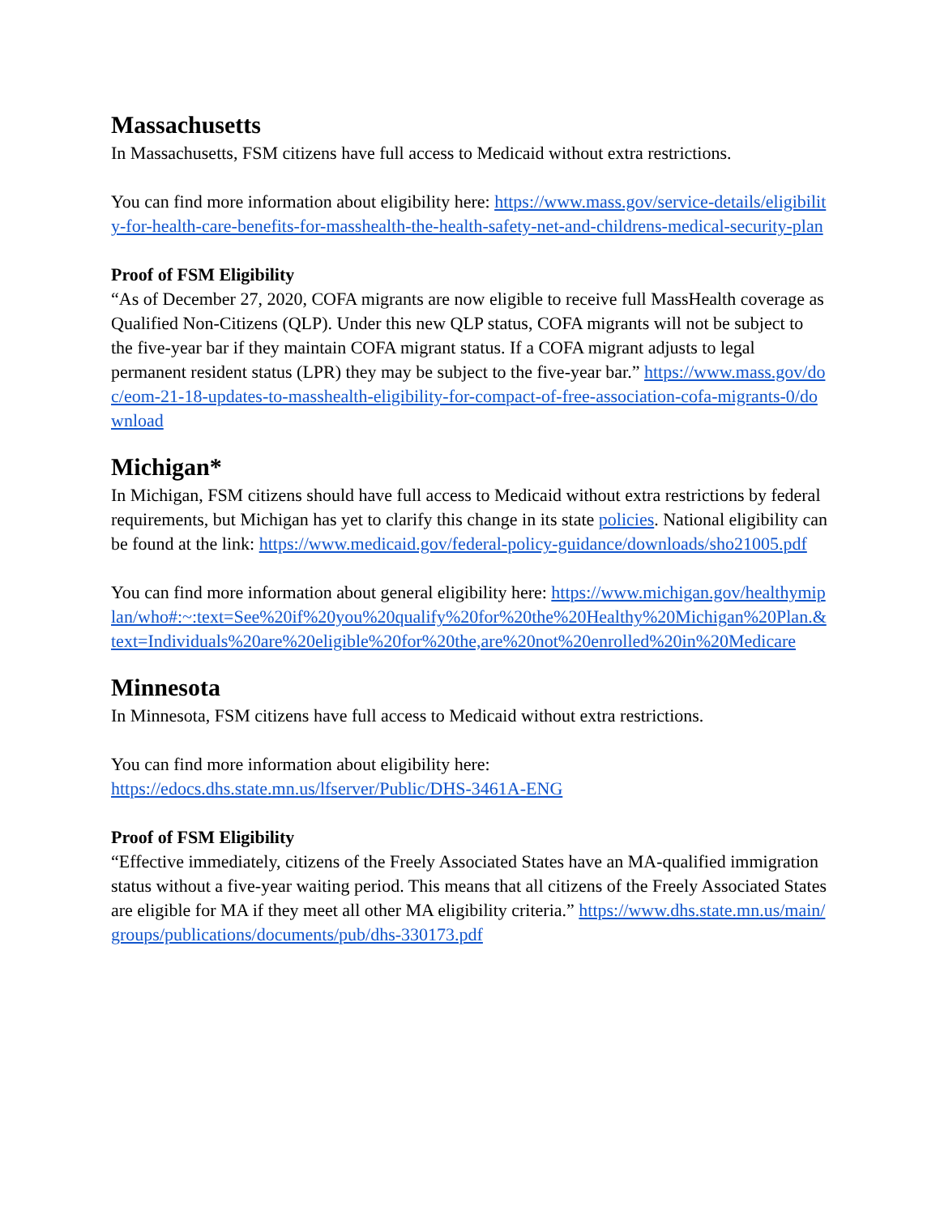Massachusetts
In Massachusetts, FSM citizens have full access to Medicaid without extra restrictions.
You can find more information about eligibility here: https://www.mass.gov/service-details/eligibility-for-health-care-benefits-for-masshealth-the-health-safety-net-and-childrens-medical-security-plan
Proof of FSM Eligibility
“As of December 27, 2020, COFA migrants are now eligible to receive full MassHealth coverage as Qualified Non-Citizens (QLP). Under this new QLP status, COFA migrants will not be subject to the five-year bar if they maintain COFA migrant status. If a COFA migrant adjusts to legal permanent resident status (LPR) they may be subject to the five-year bar.” https://www.mass.gov/doc/eom-21-18-updates-to-masshealth-eligibility-for-compact-of-free-association-cofa-migrants-0/download
Michigan*
In Michigan, FSM citizens should have full access to Medicaid without extra restrictions by federal requirements, but Michigan has yet to clarify this change in its state policies. National eligibility can be found at the link: https://www.medicaid.gov/federal-policy-guidance/downloads/sho21005.pdf
You can find more information about general eligibility here: https://www.michigan.gov/healthymiplan/who#:~:text=See%20if%20you%20qualify%20for%20the%20Healthy%20Michigan%20Plan.&text=Individuals%20are%20eligible%20for%20the,are%20not%20enrolled%20in%20Medicare
Minnesota
In Minnesota, FSM citizens have full access to Medicaid without extra restrictions.
You can find more information about eligibility here:
https://edocs.dhs.state.mn.us/lfserver/Public/DHS-3461A-ENG
Proof of FSM Eligibility
“Effective immediately, citizens of the Freely Associated States have an MA-qualified immigration status without a five-year waiting period. This means that all citizens of the Freely Associated States are eligible for MA if they meet all other MA eligibility criteria.” https://www.dhs.state.mn.us/main/groups/publications/documents/pub/dhs-330173.pdf